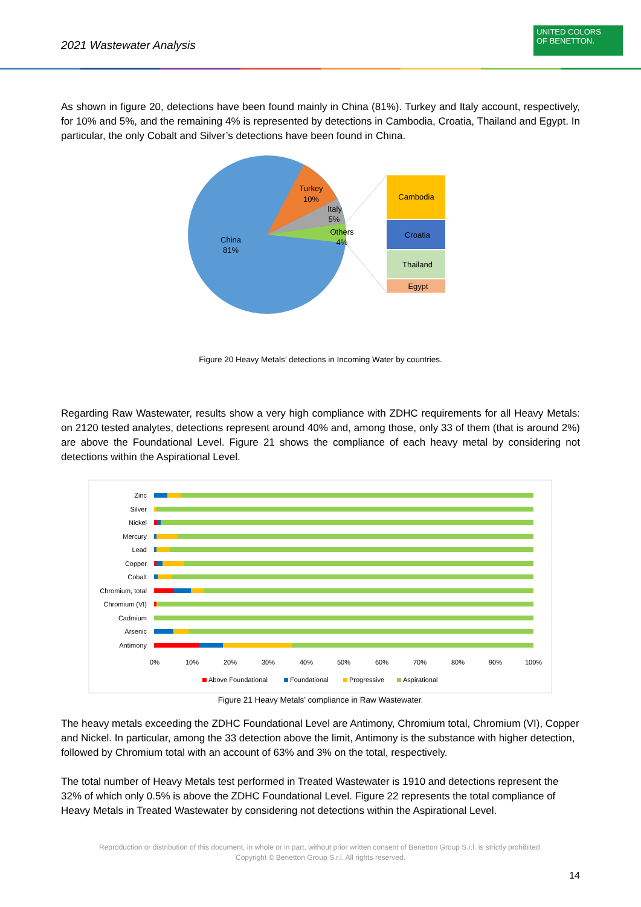2021 Wastewater Analysis
UNITED COLORS
OF BENETTON.
As shown in figure 20, detections have been found mainly in China (81%). Turkey and Italy account, respectively, for 10% and 5%, and the remaining 4% is represented by detections in Cambodia, Croatia, Thailand and Egypt. In particular, the only Cobalt and Silver’s detections have been found in China.
China
81%
Turkey
10%
Italy
5%
Others
4%
Cambodia
Croatia
Thailand
Egypt
Figure 20 Heavy Metals’ detections in Incoming Water by countries.
Regarding Raw Wastewater, results show a very high compliance with ZDHC requirements for all Heavy Metals: on 2120 tested analytes, detections represent around 40% and, among those, only 33 of them (that is around 2%) are above the Foundational Level. Figure 21 shows the compliance of each heavy metal by considering not detections within the Aspirational Level.
Zinc
Silver
Nickel
Mercury
Lead
Copper
Cobalt
Chromium, total
Chromium (VI)
Cadmium
Arsenic
Antimony
0%
10%
20%
30%
40%
50%
60%
70%
80%
90%
100%
Above Foundational
Foundational
Progressive
Aspirational
Figure 21 Heavy Metals’ compliance in Raw Wastewater.
The heavy metals exceeding the ZDHC Foundational Level are Antimony, Chromium total, Chromium (VI), Copper and Nickel. In particular, among the 33 detection above the limit, Antimony is the substance with higher detection, followed by Chromium total with an account of 63% and 3% on the total, respectively.
The total number of Heavy Metals test performed in Treated Wastewater is 1910 and detections represent the 32% of which only 0.5% is above the ZDHC Foundational Level. Figure 22 represents the total compliance of Heavy Metals in Treated Wastewater by considering not detections within the Aspirational Level.
Reproduction or distribution of this document, in whole or in part, without prior written consent of Benetton Group S.r.l. is strictly prohibited.
Copyright © Benetton Group S.r.l. All rights reserved.
14